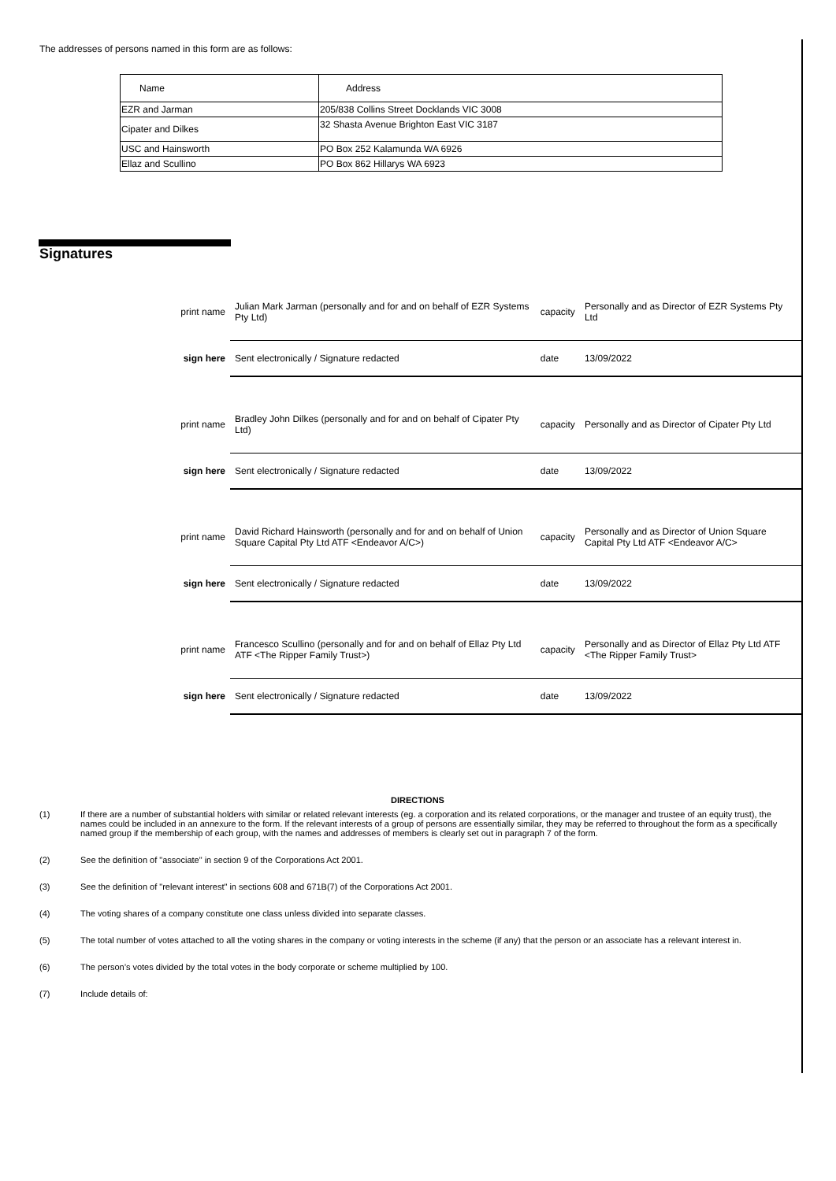The addresses of persons named in this form are as follows:
| Name | Address |
| --- | --- |
| EZR and Jarman | 205/838 Collins Street Docklands VIC 3008 |
| Cipater and Dilkes | 32 Shasta Avenue Brighton East VIC 3187 |
| USC and Hainsworth | PO Box 252 Kalamunda WA 6926 |
| Ellaz and Scullino | PO Box 862 Hillarys WA 6923 |
Signatures
| print name | Julian Mark Jarman (personally and for and on behalf of EZR Systems Pty Ltd) | capacity | Personally and as Director of EZR Systems Pty Ltd |
| sign here | Sent electronically / Signature redacted | date | 13/09/2022 |
| print name | Bradley John Dilkes (personally and for and on behalf of Cipater Pty Ltd) | capacity | Personally and as Director of Cipater Pty Ltd |
| sign here | Sent electronically / Signature redacted | date | 13/09/2022 |
| print name | David Richard Hainsworth (personally and for and on behalf of Union Square Capital Pty Ltd ATF <Endeavor A/C>) | capacity | Personally and as Director of Union Square Capital Pty Ltd ATF <Endeavor A/C> |
| sign here | Sent electronically / Signature redacted | date | 13/09/2022 |
| print name | Francesco Scullino (personally and for and on behalf of Ellaz Pty Ltd ATF <The Ripper Family Trust>) | capacity | Personally and as Director of Ellaz Pty Ltd ATF <The Ripper Family Trust> |
| sign here | Sent electronically / Signature redacted | date | 13/09/2022 |
DIRECTIONS
(1) If there are a number of substantial holders with similar or related relevant interests (eg. a corporation and its related corporations, or the manager and trustee of an equity trust), the names could be included in an annexure to the form. If the relevant interests of a group of persons are essentially similar, they may be referred to throughout the form as a specifically named group if the membership of each group, with the names and addresses of members is clearly set out in paragraph 7 of the form.
(2) See the definition of "associate" in section 9 of the Corporations Act 2001.
(3) See the definition of "relevant interest" in sections 608 and 671B(7) of the Corporations Act 2001.
(4) The voting shares of a company constitute one class unless divided into separate classes.
(5) The total number of votes attached to all the voting shares in the company or voting interests in the scheme (if any) that the person or an associate has a relevant interest in.
(6) The person’s votes divided by the total votes in the body corporate or scheme multiplied by 100.
(7) Include details of: